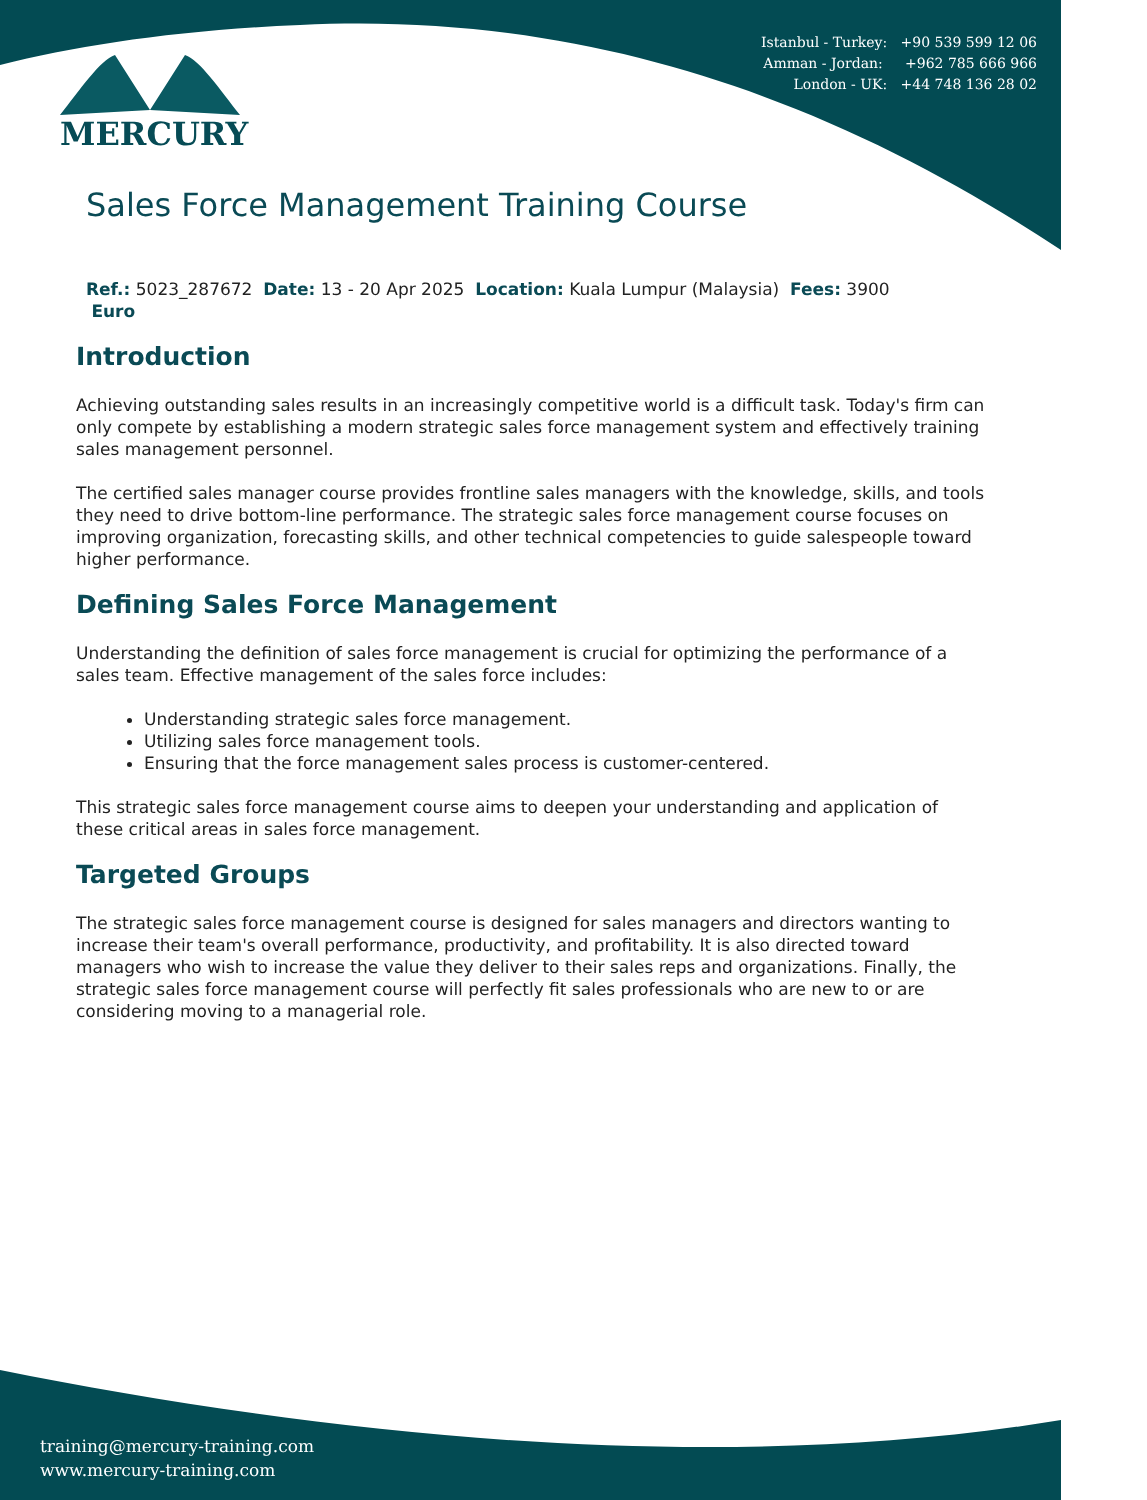Istanbul - Turkey: +90 539 599 12 06
Amman - Jordan: +962 785 666 966
London - UK: +44 748 136 28 02
MERCURY
Sales Force Management Training Course
Ref.: 5023_287672 Date: 13 - 20 Apr 2025 Location: Kuala Lumpur (Malaysia) Fees: 3900
Euro
Introduction
Achieving outstanding sales results in an increasingly competitive world is a difficult task. Today's firm can only compete by establishing a modern strategic sales force management system and effectively training sales management personnel.
The certified sales manager course provides frontline sales managers with the knowledge, skills, and tools they need to drive bottom-line performance. The strategic sales force management course focuses on improving organization, forecasting skills, and other technical competencies to guide salespeople toward higher performance.
Defining Sales Force Management
Understanding the definition of sales force management is crucial for optimizing the performance of a sales team. Effective management of the sales force includes:
Understanding strategic sales force management.
Utilizing sales force management tools.
Ensuring that the force management sales process is customer-centered.
This strategic sales force management course aims to deepen your understanding and application of these critical areas in sales force management.
Targeted Groups
The strategic sales force management course is designed for sales managers and directors wanting to increase their team's overall performance, productivity, and profitability. It is also directed toward managers who wish to increase the value they deliver to their sales reps and organizations. Finally, the strategic sales force management course will perfectly fit sales professionals who are new to or are considering moving to a managerial role.
training@mercury-training.com
www.mercury-training.com